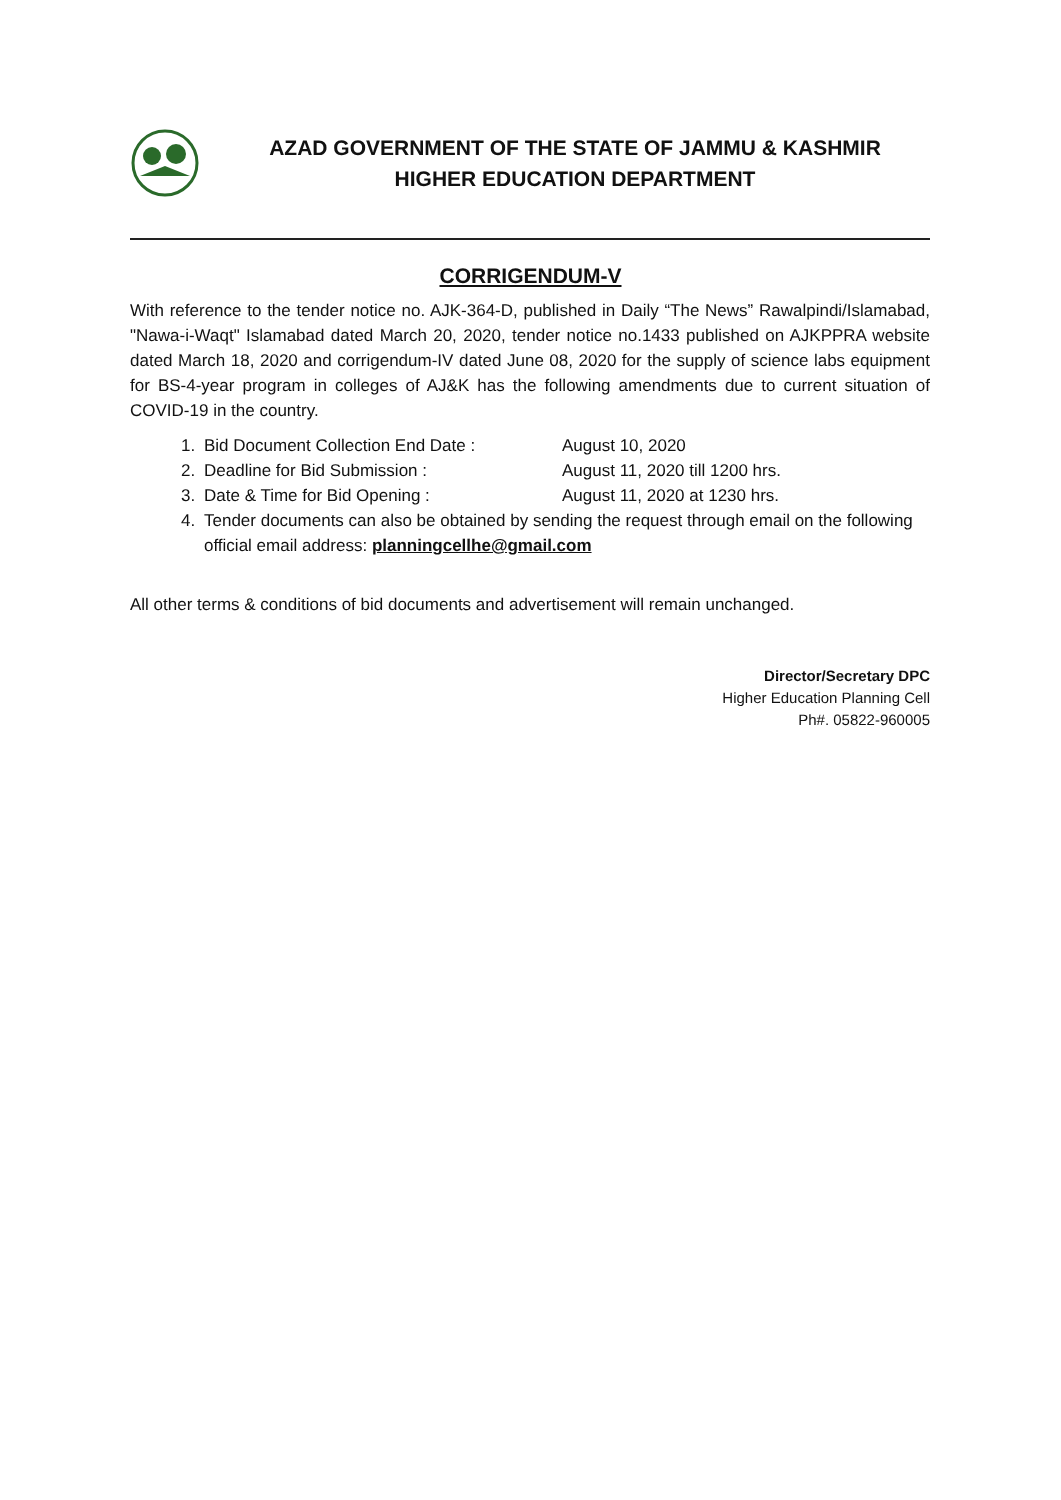AZAD GOVERNMENT OF THE STATE OF JAMMU & KASHMIR
HIGHER EDUCATION DEPARTMENT
CORRIGENDUM-V
With reference to the tender notice no. AJK-364-D, published in Daily “The News” Rawalpindi/Islamabad, "Nawa-i-Waqt" Islamabad dated March 20, 2020, tender notice no.1433 published on AJKPPRA website dated March 18, 2020 and corrigendum-IV dated June 08, 2020 for the supply of science labs equipment for BS-4-year program in colleges of AJ&K has the following amendments due to current situation of COVID-19 in the country.
1. Bid Document Collection End Date : August 10, 2020
2. Deadline for Bid Submission : August 11, 2020 till 1200 hrs.
3. Date & Time for Bid Opening : August 11, 2020 at 1230 hrs.
4. Tender documents can also be obtained by sending the request through email on the following official email address: planningcellhe@gmail.com
All other terms & conditions of bid documents and advertisement will remain unchanged.
Director/Secretary DPC
Higher Education Planning Cell
Ph#. 05822-960005